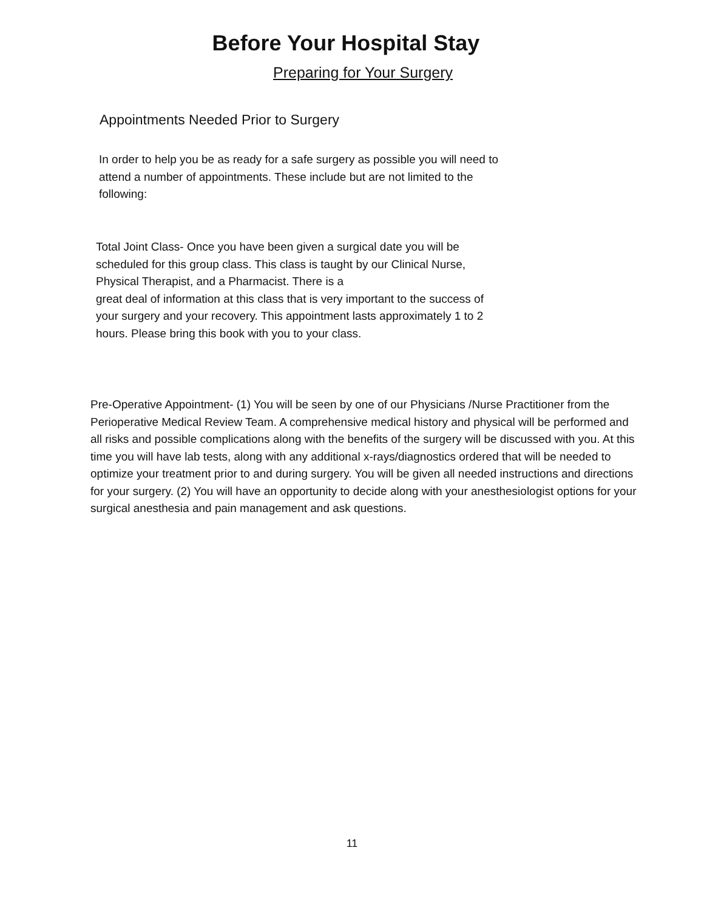Before Your Hospital Stay
Preparing for Your Surgery
Appointments Needed Prior to Surgery
In order to help you be as ready for a safe surgery as possible you will need to attend a number of appointments. These include but are not limited to the following:
Total Joint Class- Once you have been given a surgical date you will be scheduled for this group class. This class is taught by our Clinical Nurse, Physical Therapist, and a Pharmacist. There is a
great deal of information at this class that is very important to the success of your surgery and your recovery. This appointment lasts approximately 1 to 2 hours. Please bring this book with you to your class.
Pre-Operative Appointment- (1) You will be seen by one of our Physicians /Nurse Practitioner from the Perioperative Medical Review Team. A comprehensive medical history and physical will be performed and all risks and possible complications along with the benefits of the surgery will be discussed with you. At this time you will have lab tests, along with any additional x-rays/diagnostics ordered that will be needed to optimize your treatment prior to and during surgery. You will be given all needed instructions and directions for your surgery. (2) You will have an opportunity to decide along with your anesthesiologist options for your surgical anesthesia and pain management and ask questions.
11